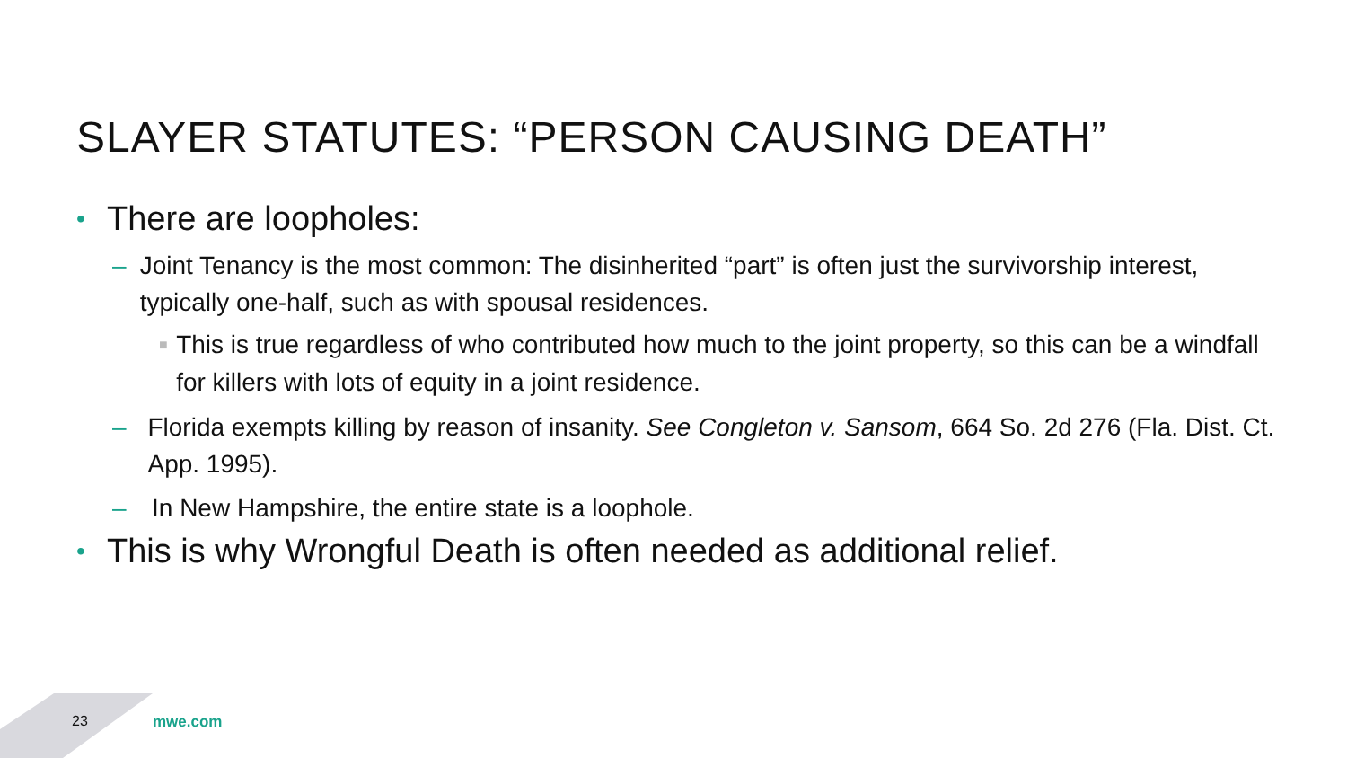SLAYER STATUTES: “PERSON CAUSING DEATH”
• There are loopholes:
– Joint Tenancy is the most common: The disinherited “part” is often just the survivorship interest, typically one-half, such as with spousal residences.
■ This is true regardless of who contributed how much to the joint property, so this can be a windfall for killers with lots of equity in a joint residence.
– Florida exempts killing by reason of insanity. See Congleton v. Sansom, 664 So. 2d 276 (Fla. Dist. Ct. App. 1995).
– In New Hampshire, the entire state is a loophole.
• This is why Wrongful Death is often needed as additional relief.
23 mwe.com